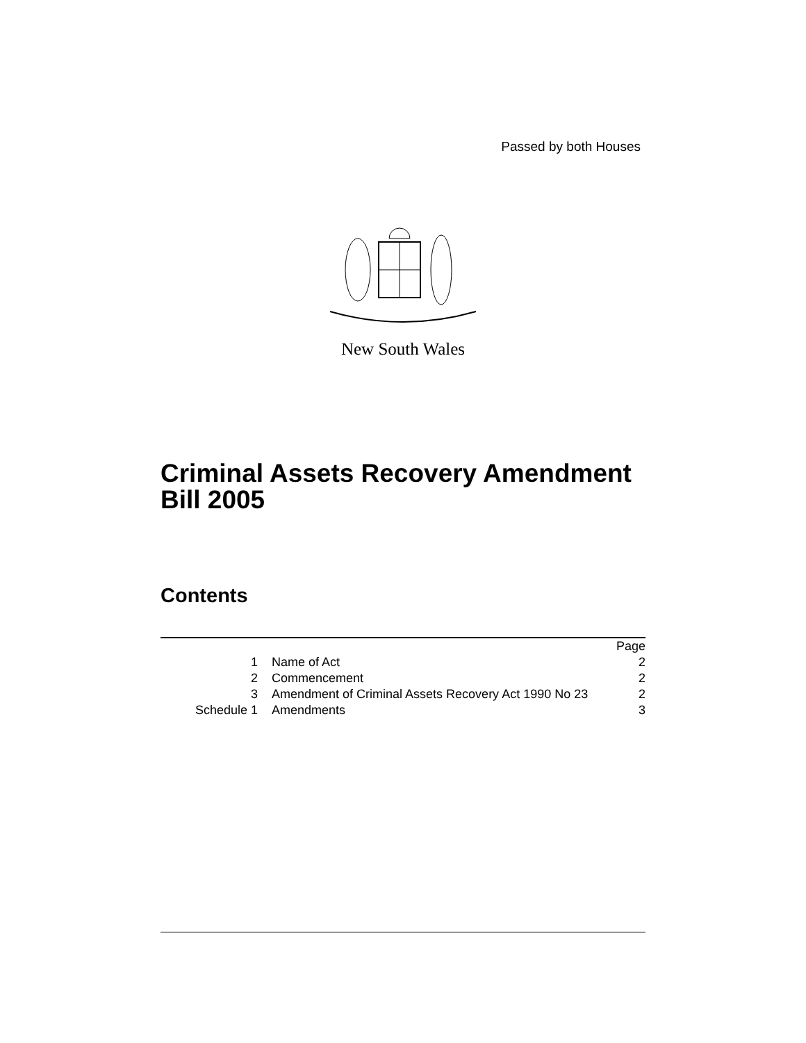Passed by both Houses
New South Wales
Criminal Assets Recovery Amendment
Bill 2005
Contents
| | | Page |
| 1 | Name of Act | 2 |
| 2 | Commencement | 2 |
| 3 | Amendment of Criminal Assets Recovery Act 1990 No 23 | 2 |
| Schedule 1 | Amendments | 3 |